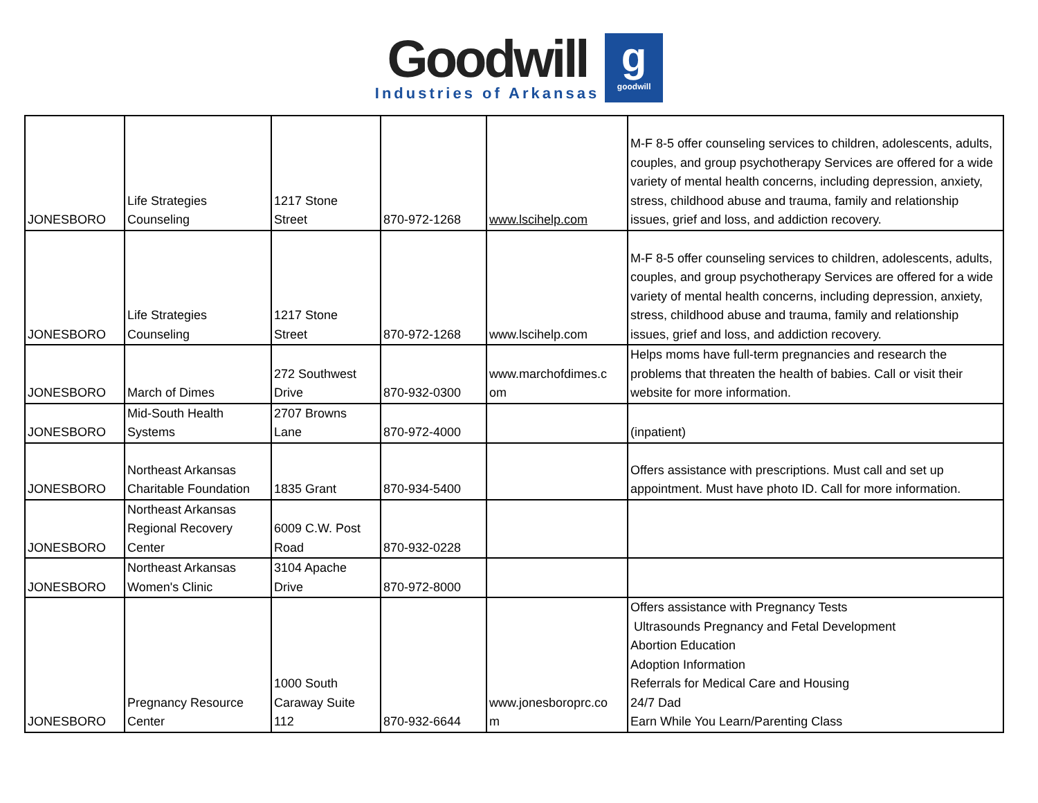Goodwill
Industries of Arkansas
g
goodwill
| JONESBORO | Life Strategies Counseling | 1217 Stone Street | 870-972-1268 | www.lscihelp.com | M-F 8-5 offer counseling services to children, adolescents, adults, couples, and group psychotherapy Services are offered for a wide variety of mental health concerns, including depression, anxiety, stress, childhood abuse and trauma, family and relationship issues, grief and loss, and addiction recovery. |
| JONESBORO | Life Strategies Counseling | 1217 Stone Street | 870-972-1268 | www.lscihelp.com | M-F 8-5 offer counseling services to children, adolescents, adults, couples, and group psychotherapy Services are offered for a wide variety of mental health concerns, including depression, anxiety, stress, childhood abuse and trauma, family and relationship issues, grief and loss, and addiction recovery. |
| JONESBORO | March of Dimes | 272 Southwest Drive | 870-932-0300 | www.marchofdimes.c om | Helps moms have full-term pregnancies and research the problems that threaten the health of babies. Call or visit their website for more information. |
| JONESBORO | Mid-South Health Systems | 2707 Browns Lane | 870-972-4000 | | (inpatient) |
| JONESBORO | Northeast Arkansas Charitable Foundation | 1835 Grant | 870-934-5400 | | Offers assistance with prescriptions. Must call and set up appointment. Must have photo ID. Call for more information. |
| JONESBORO | Northeast Arkansas Regional Recovery Center | 6009 C.W. Post Road | 870-932-0228 | | |
| JONESBORO | Northeast Arkansas Women's Clinic | 3104 Apache Drive | 870-972-8000 | | |
| JONESBORO | Pregnancy Resource Center | 1000 South Caraway Suite 112 | 870-932-6644 | www.jonesboroprc.co m | Offers assistance with Pregnancy Tests Ultrasounds Pregnancy and Fetal Development Abortion Education Adoption Information Referrals for Medical Care and Housing 24/7 Dad Earn While You Learn/Parenting Class |